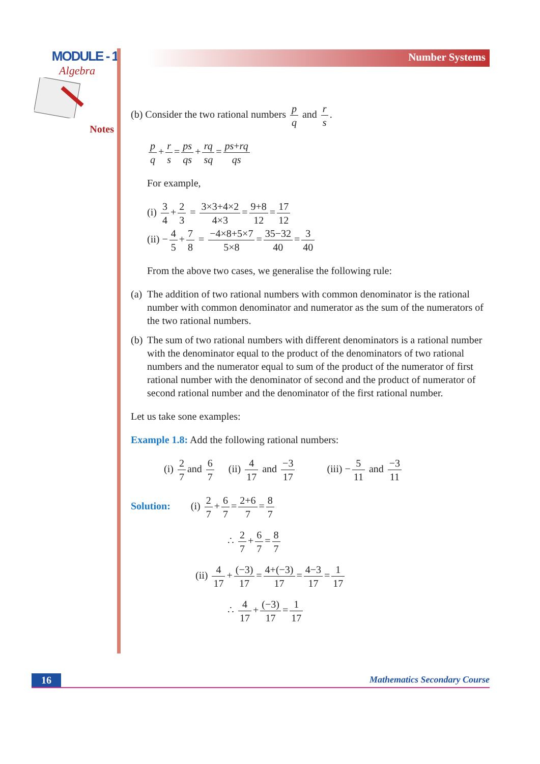MODULE - 1
Algebra
Notes
Number Systems
(b) Consider the two rational numbers p q and r s.
p q + r s = ps qs + rq sq = ps+rq qs
For example,
(i) 3 4 + 2 3 = 3×3+4×2 4×3 = 9+8 12 = 17 12
(ii) − 4 5 + 7 8 = −4×8+5×7 5×8 = 35−32 40 = 3 40
From the above two cases, we generalise the following rule:
(a)
The addition of two rational numbers with common denominator is the rational number with common denominator and numerator as the sum of the numerators of the two rational numbers.
(b)
The sum of two rational numbers with different denominators is a rational number with the denominator equal to the product of the denominators of two rational numbers and the numerator equal to sum of the product of the numerator of first rational number with the denominator of second and the product of numerator of second rational number and the denominator of the first rational number.
Let us take sone examples:
Example 1.8: Add the following rational numbers:
(i) 2 7 and 6 7 (ii) 4 17 and −3 17 (iii) − 5 11 and −3 11
Solution: (i) 2 7 + 6 7 = 2+6 7 = 8 7
∴ 2 7 + 6 7 = 8 7
(ii) 4 17 + (−3) 17 = 4+(−3) 17 = 4−3 17 = 1 17
∴ 4 17 + (−3) 17 = 1 17
16
Mathematics Secondary Course